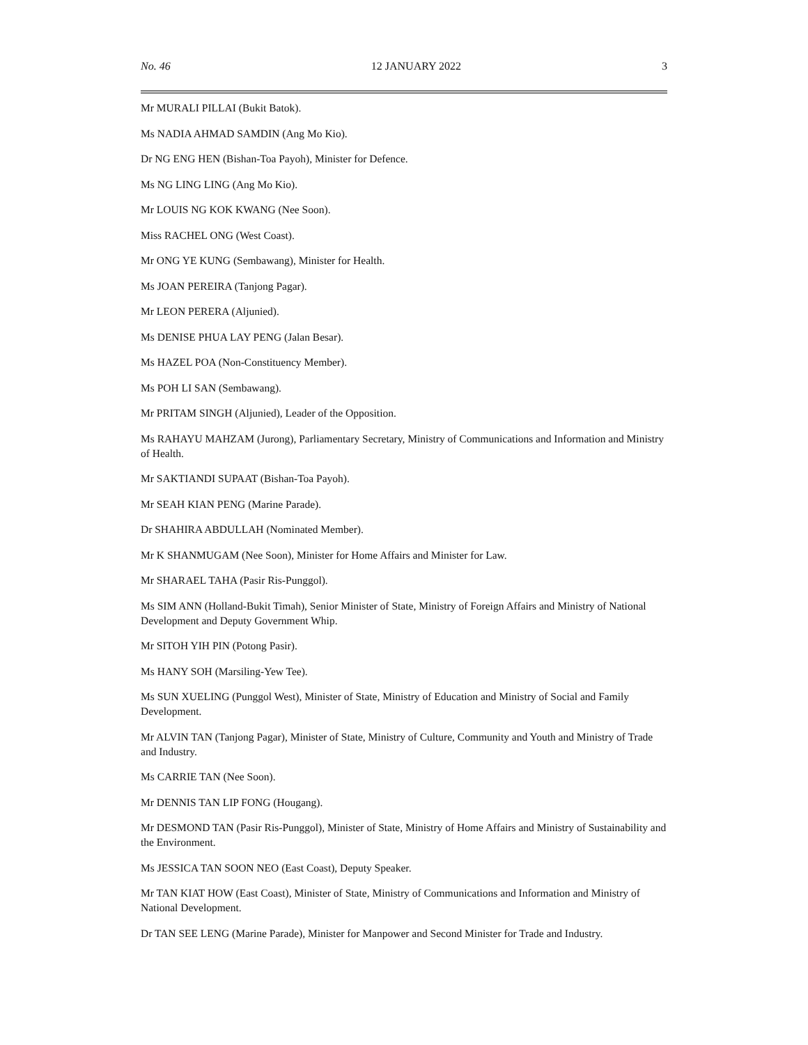No. 46 12 JANUARY 2022 3
Mr MURALI PILLAI (Bukit Batok).
Ms NADIA AHMAD SAMDIN (Ang Mo Kio).
Dr NG ENG HEN (Bishan-Toa Payoh), Minister for Defence.
Ms NG LING LING (Ang Mo Kio).
Mr LOUIS NG KOK KWANG (Nee Soon).
Miss RACHEL ONG (West Coast).
Mr ONG YE KUNG (Sembawang), Minister for Health.
Ms JOAN PEREIRA (Tanjong Pagar).
Mr LEON PERERA (Aljunied).
Ms DENISE PHUA LAY PENG (Jalan Besar).
Ms HAZEL POA (Non-Constituency Member).
Ms POH LI SAN (Sembawang).
Mr PRITAM SINGH (Aljunied), Leader of the Opposition.
Ms RAHAYU MAHZAM (Jurong), Parliamentary Secretary, Ministry of Communications and Information and Ministry of Health.
Mr SAKTIANDI SUPAAT (Bishan-Toa Payoh).
Mr SEAH KIAN PENG (Marine Parade).
Dr SHAHIRA ABDULLAH (Nominated Member).
Mr K SHANMUGAM (Nee Soon), Minister for Home Affairs and Minister for Law.
Mr SHARAEL TAHA (Pasir Ris-Punggol).
Ms SIM ANN (Holland-Bukit Timah), Senior Minister of State, Ministry of Foreign Affairs and Ministry of National Development and Deputy Government Whip.
Mr SITOH YIH PIN (Potong Pasir).
Ms HANY SOH (Marsiling-Yew Tee).
Ms SUN XUELING (Punggol West), Minister of State, Ministry of Education and Ministry of Social and Family Development.
Mr ALVIN TAN (Tanjong Pagar), Minister of State, Ministry of Culture, Community and Youth and Ministry of Trade and Industry.
Ms CARRIE TAN (Nee Soon).
Mr DENNIS TAN LIP FONG (Hougang).
Mr DESMOND TAN (Pasir Ris-Punggol), Minister of State, Ministry of Home Affairs and Ministry of Sustainability and the Environment.
Ms JESSICA TAN SOON NEO (East Coast), Deputy Speaker.
Mr TAN KIAT HOW (East Coast), Minister of State, Ministry of Communications and Information and Ministry of National Development.
Dr TAN SEE LENG (Marine Parade), Minister for Manpower and Second Minister for Trade and Industry.